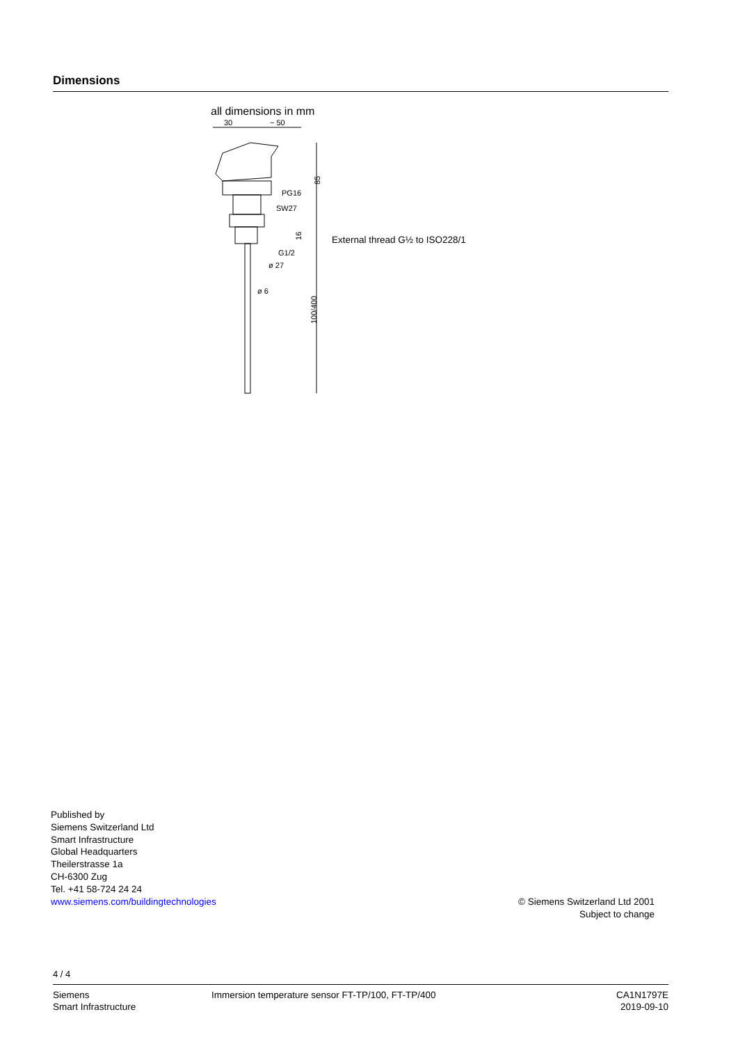Dimensions
all dimensions in mm
30
~ 50
PG16
SW27
G1/2
ø 27
ø 6
85
16
100/400
External thread G½ to ISO228/1
Published by
Siemens Switzerland Ltd
Smart Infrastructure
Global Headquarters
Theilerstrasse 1a
CH-6300 Zug
Tel. +41 58-724 24 24
www.siemens.com/buildingtechnologies
© Siemens Switzerland Ltd 2001
Subject to change
4 / 4
Siemens
Smart Infrastructure
Immersion temperature sensor FT-TP/100, FT-TP/400
CA1N1797E
2019-09-10